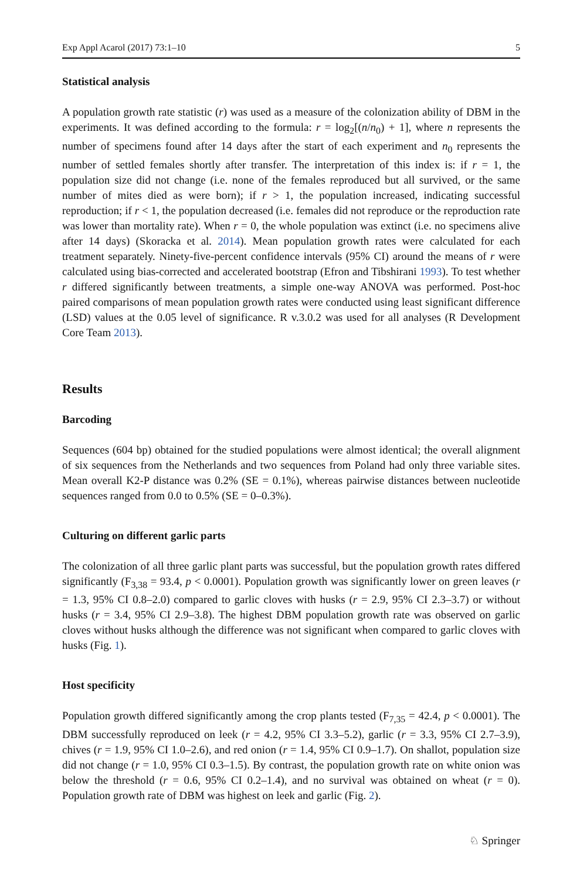Exp Appl Acarol (2017) 73:1–10 5
Statistical analysis
A population growth rate statistic (r) was used as a measure of the colonization ability of DBM in the experiments. It was defined according to the formula: r = log<sub>2</sub>[(n/n<sub>0</sub>) + 1], where n represents the number of specimens found after 14 days after the start of each experiment and n<sub>0</sub> represents the number of settled females shortly after transfer. The interpretation of this index is: if r = 1, the population size did not change (i.e. none of the females reproduced but all survived, or the same number of mites died as were born); if r > 1, the population increased, indicating successful reproduction; if r < 1, the population decreased (i.e. females did not reproduce or the reproduction rate was lower than mortality rate). When r = 0, the whole population was extinct (i.e. no specimens alive after 14 days) (Skoracka et al. 2014). Mean population growth rates were calculated for each treatment separately. Ninety-five-percent confidence intervals (95% CI) around the means of r were calculated using bias-corrected and accelerated bootstrap (Efron and Tibshirani 1993). To test whether r differed significantly between treatments, a simple one-way ANOVA was performed. Post-hoc paired comparisons of mean population growth rates were conducted using least significant difference (LSD) values at the 0.05 level of significance. R v.3.0.2 was used for all analyses (R Development Core Team 2013).
Results
Barcoding
Sequences (604 bp) obtained for the studied populations were almost identical; the overall alignment of six sequences from the Netherlands and two sequences from Poland had only three variable sites. Mean overall K2-P distance was 0.2% (SE = 0.1%), whereas pairwise distances between nucleotide sequences ranged from 0.0 to 0.5% (SE = 0–0.3%).
Culturing on different garlic parts
The colonization of all three garlic plant parts was successful, but the population growth rates differed significantly (F<sub>3,38</sub> = 93.4, p < 0.0001). Population growth was significantly lower on green leaves (r = 1.3, 95% CI 0.8–2.0) compared to garlic cloves with husks (r = 2.9, 95% CI 2.3–3.7) or without husks (r = 3.4, 95% CI 2.9–3.8). The highest DBM population growth rate was observed on garlic cloves without husks although the difference was not significant when compared to garlic cloves with husks (Fig. 1).
Host specificity
Population growth differed significantly among the crop plants tested (F<sub>7,35</sub> = 42.4, p < 0.0001). The DBM successfully reproduced on leek (r = 4.2, 95% CI 3.3–5.2), garlic (r = 3.3, 95% CI 2.7–3.9), chives (r = 1.9, 95% CI 1.0–2.6), and red onion (r = 1.4, 95% CI 0.9–1.7). On shallot, population size did not change (r = 1.0, 95% CI 0.3–1.5). By contrast, the population growth rate on white onion was below the threshold (r = 0.6, 95% CI 0.2–1.4), and no survival was obtained on wheat (r = 0). Population growth rate of DBM was highest on leek and garlic (Fig. 2).
♘ Springer